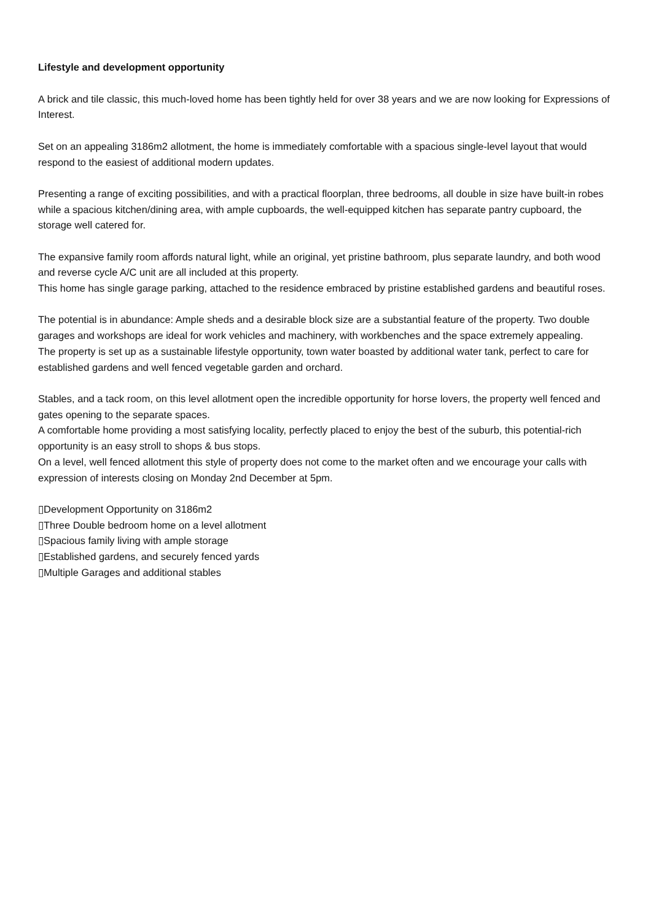Lifestyle and development opportunity
A brick and tile classic, this much-loved home has been tightly held for over 38 years and we are now looking for Expressions of Interest.
Set on an appealing 3186m2 allotment, the home is immediately comfortable with a spacious single-level layout that would respond to the easiest of additional modern updates.
Presenting a range of exciting possibilities, and with a practical floorplan, three bedrooms, all double in size have built-in robes while a spacious kitchen/dining area, with ample cupboards, the well-equipped kitchen has separate pantry cupboard, the storage well catered for.
The expansive family room affords natural light, while an original, yet pristine bathroom, plus separate laundry, and both wood and reverse cycle A/C unit are all included at this property.
This home has single garage parking, attached to the residence embraced by pristine established gardens and beautiful roses.
The potential is in abundance: Ample sheds and a desirable block size are a substantial feature of the property. Two double garages and workshops are ideal for work vehicles and machinery, with workbenches and the space extremely appealing.
The property is set up as a sustainable lifestyle opportunity, town water boasted by additional water tank, perfect to care for established gardens and well fenced vegetable garden and orchard.
Stables, and a tack room, on this level allotment open the incredible opportunity for horse lovers, the property well fenced and gates opening to the separate spaces.
A comfortable home providing a most satisfying locality, perfectly placed to enjoy the best of the suburb, this potential-rich opportunity is an easy stroll to shops & bus stops.
On a level, well fenced allotment this style of property does not come to the market often and we encourage your calls with expression of interests closing on Monday 2nd December at 5pm.
▯Development Opportunity on 3186m2
▯Three Double bedroom home on a level allotment
▯Spacious family living with ample storage
▯Established gardens, and securely fenced yards
▯Multiple Garages and additional stables